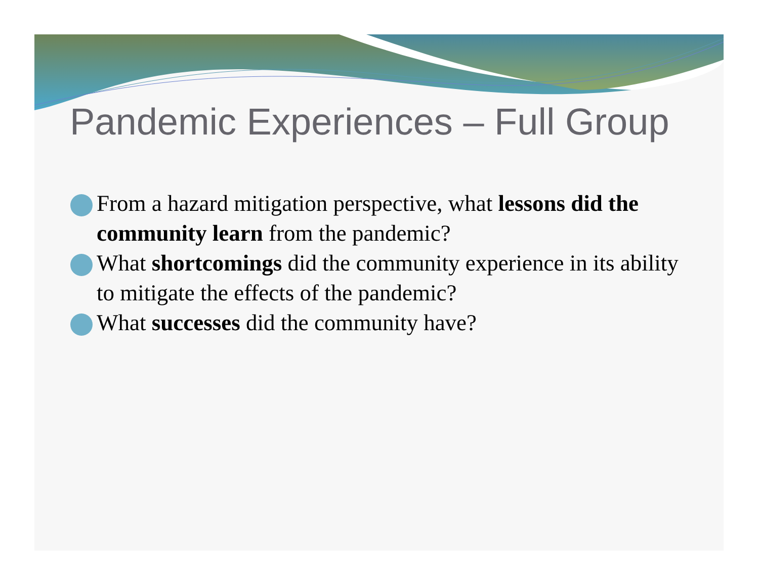Pandemic Experiences – Full Group
From a hazard mitigation perspective, what lessons did the community learn from the pandemic?
What shortcomings did the community experience in its ability to mitigate the effects of the pandemic?
What successes did the community have?